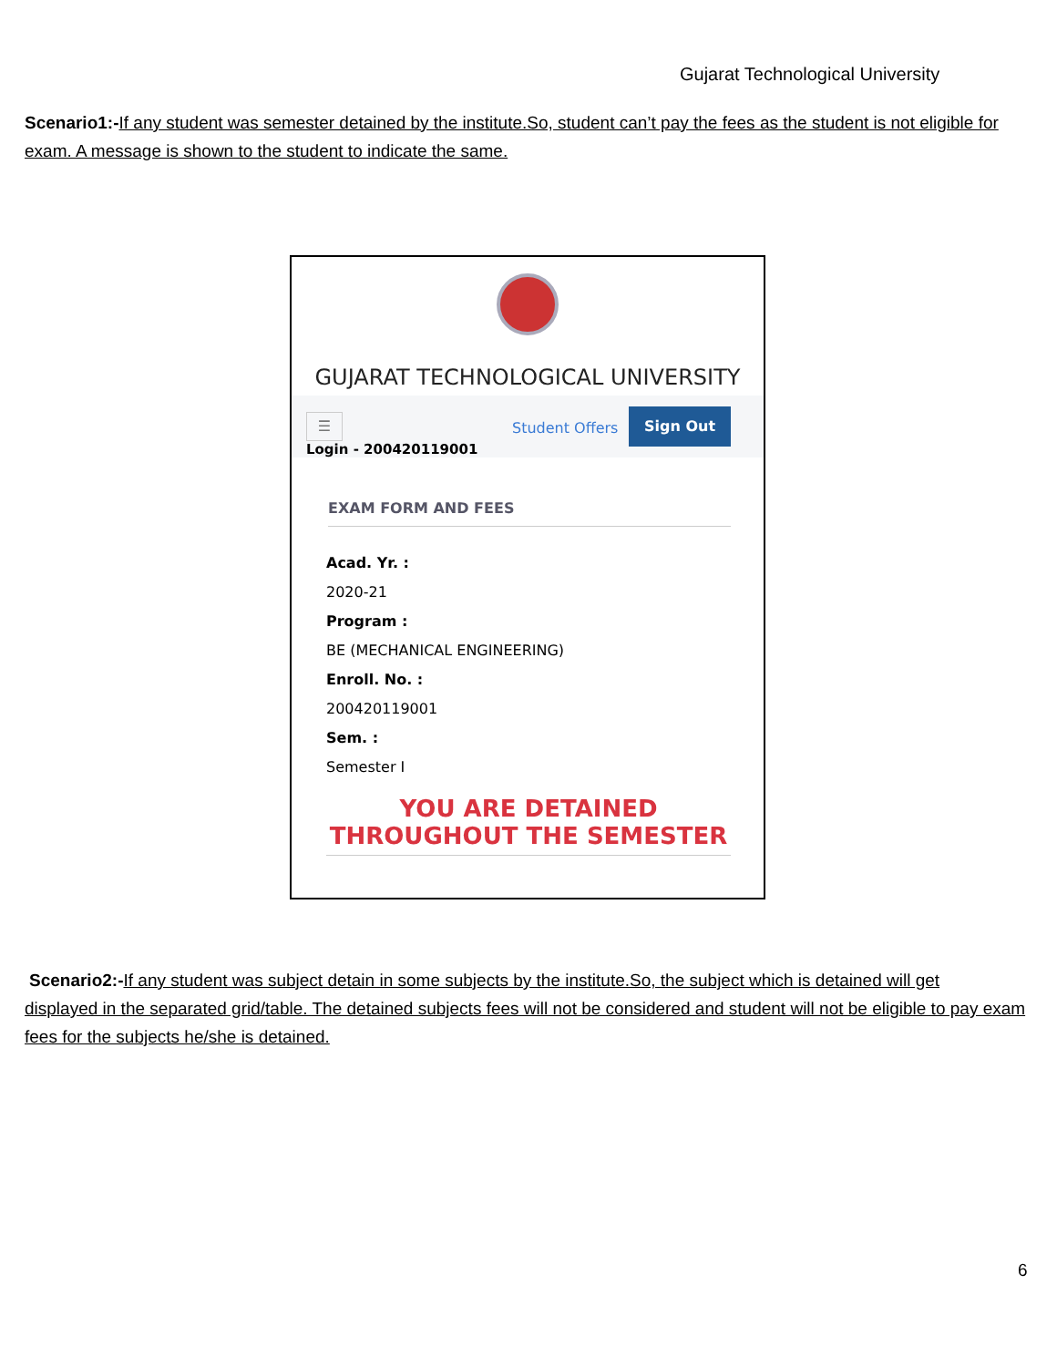Gujarat Technological University
Scenario1:-If any student was semester detained by the institute.So, student can’t pay the fees as the student is not eligible for exam. A message is shown to the student to indicate the same.
GUJARAT TECHNOLOGICAL UNIVERSITY
☰
Login - 200420119001
Student Offers
Sign Out
EXAM FORM AND FEES
Acad. Yr. :
2020-21
Program :
BE (MECHANICAL ENGINEERING)
Enroll. No. :
200420119001
Sem. :
Semester I
YOU ARE DETAINED
THROUGHOUT THE SEMESTER
Scenario2:-If any student was subject detain in some subjects by the institute.So, the subject which is detained will get
displayed in the separated grid/table. The detained subjects fees will not be considered and student will not be eligible to pay exam fees for the subjects he/she is detained.
6